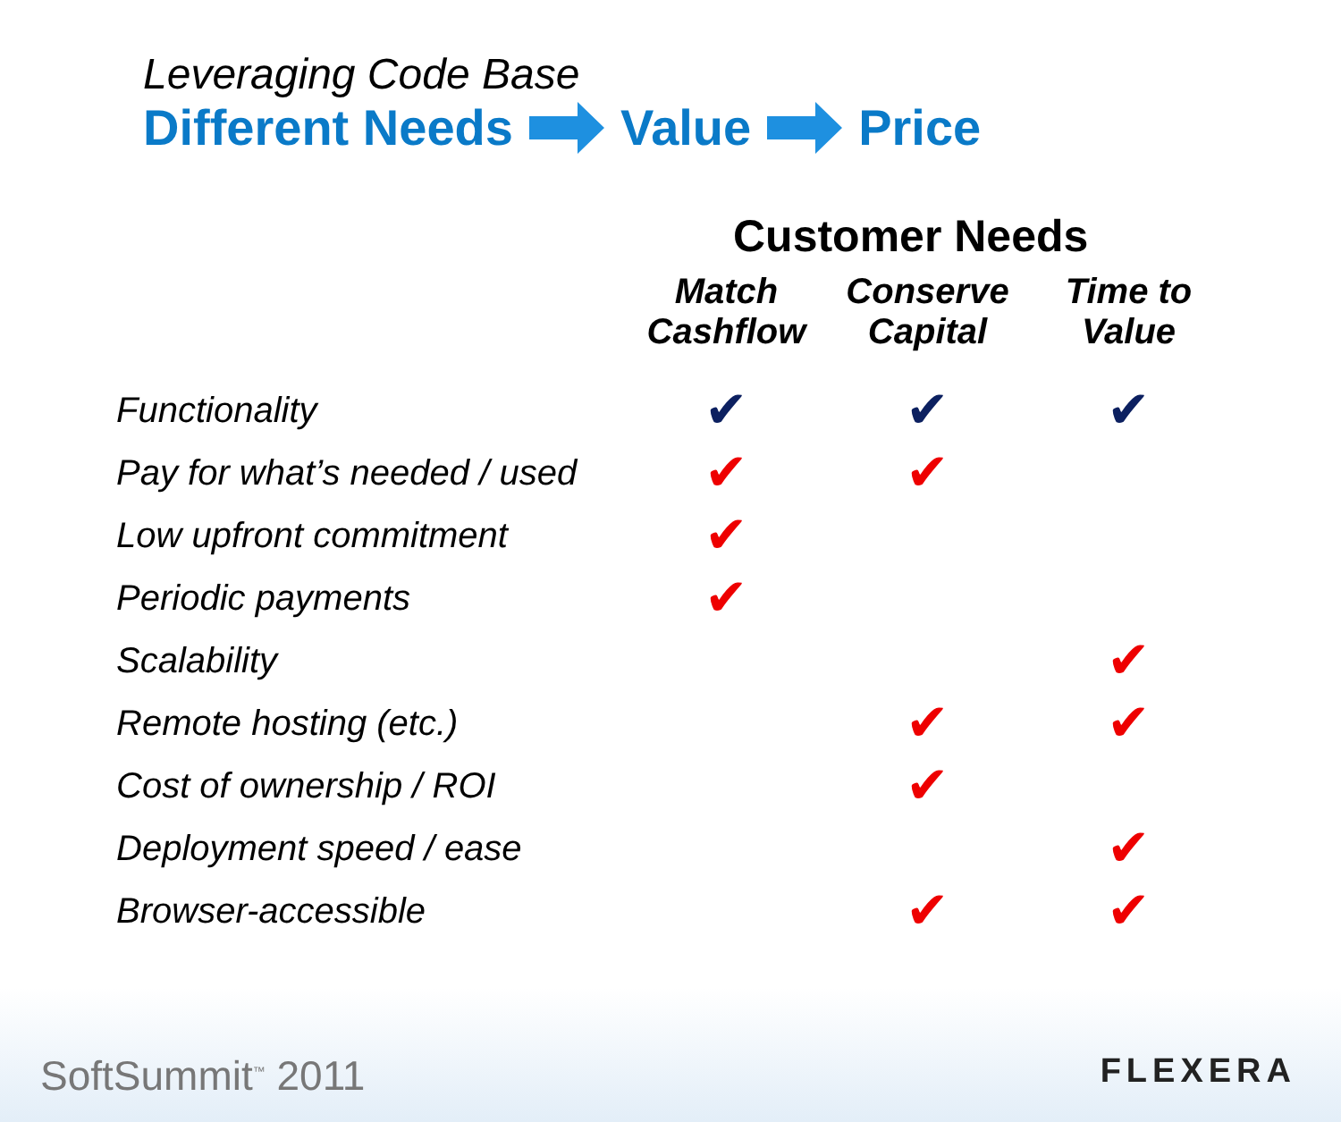Leveraging Code Base
Different Needs Value Price
Customer Needs
| | Match Cashflow | Conserve Capital | Time to Value |
| --- | --- | --- | --- |
| Functionality | ✔ | ✔ | ✔ |
| Pay for what’s needed / used | ✔ | ✔ | |
| Low upfront commitment | ✔ | | |
| Periodic payments | ✔ | | |
| Scalability | | | ✔ |
| Remote hosting (etc.) | | ✔ | ✔ |
| Cost of ownership / ROI | | ✔ | |
| Deployment speed / ease | | | ✔ |
| Browser-accessible | | ✔ | ✔ |
SoftSummit<sup>™</sup> 2011 FLEXERA